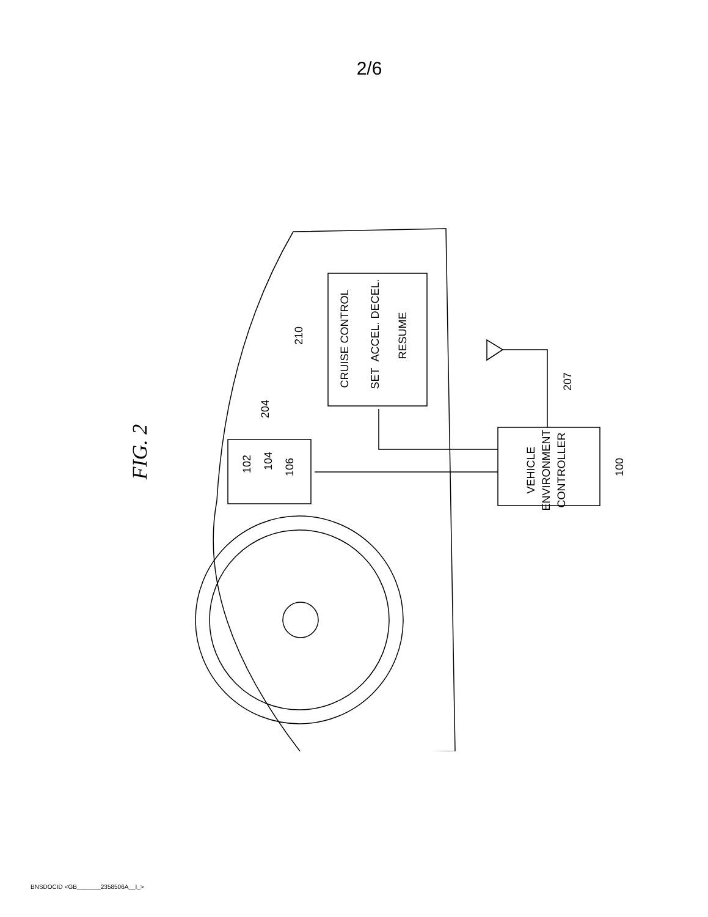2/6
FIG. 2
CRUISE CONTROL
SET
ACCEL.
DECEL.
RESUME
210
204
102
104
106
VEHICLE
ENVIRONMENT
CONTROLLER
207
100
BNSDOCID <GB_______2358506A__I_>